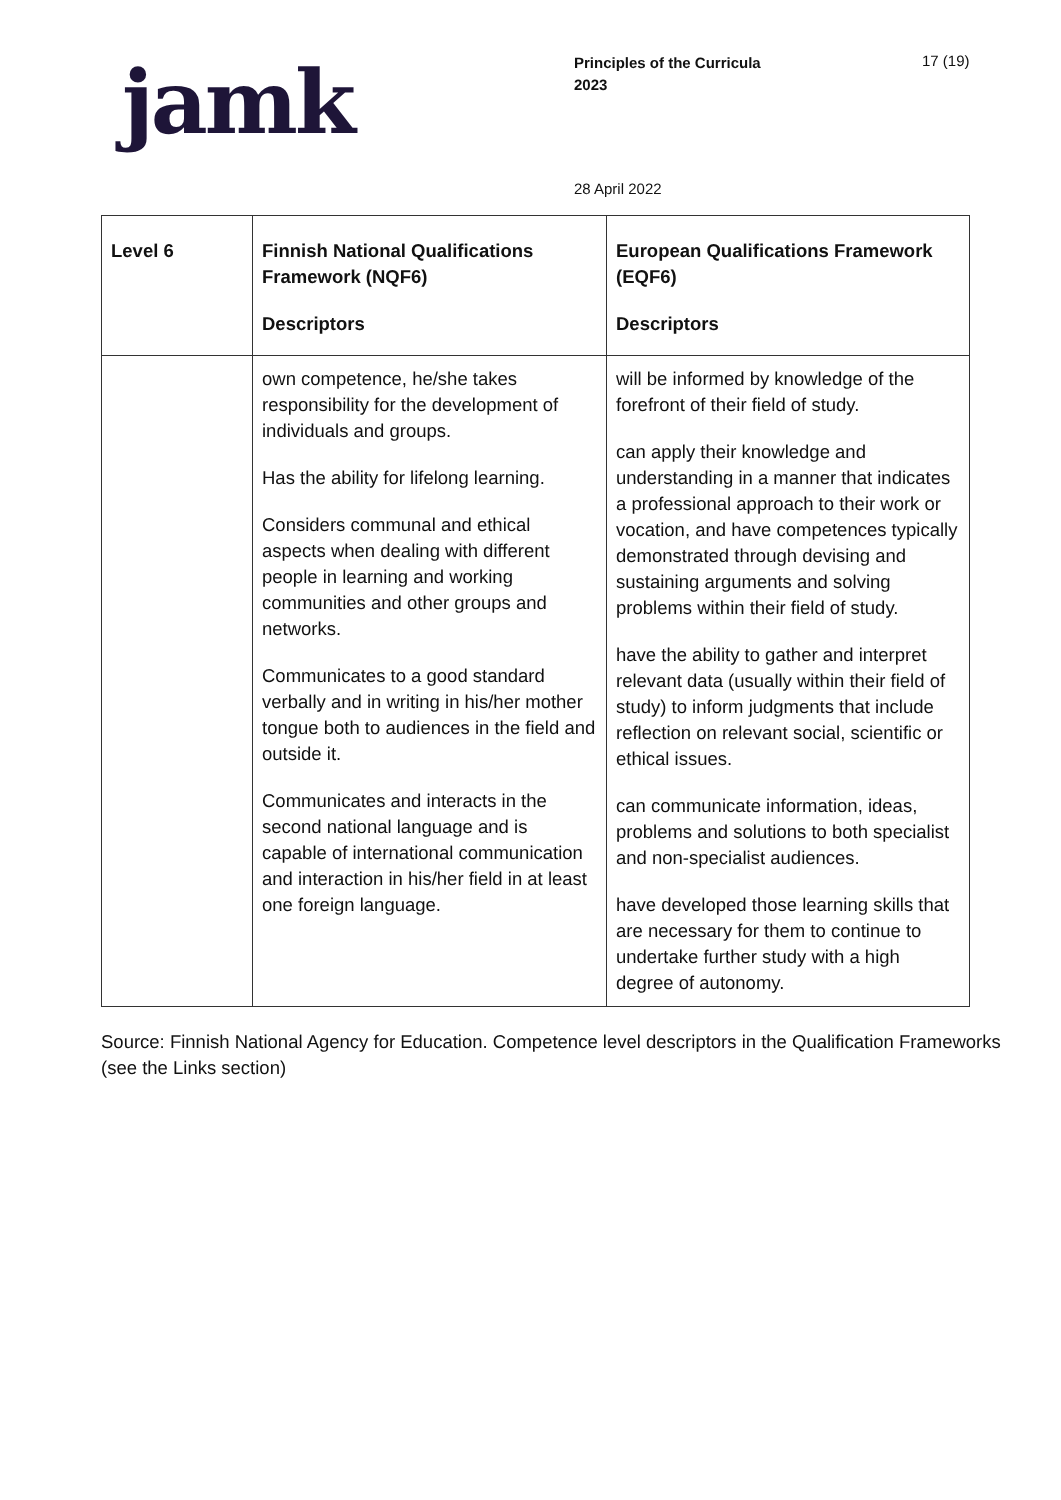jamk
Principles of the Curricula
2023
17 (19)
28 April 2022
| Level 6 | Finnish National Qualifications Framework (NQF6) Descriptors | European Qualifications Framework (EQF6) Descriptors |
| --- | --- | --- |
| | own competence, he/she takes responsibility for the development of individuals and groups. Has the ability for lifelong learning. Considers communal and ethical aspects when dealing with different people in learning and working communities and other groups and networks. Communicates to a good standard verbally and in writing in his/her mother tongue both to audiences in the field and outside it. Communicates and interacts in the second national language and is capable of international communication and interaction in his/her field in at least one foreign language. | will be informed by knowledge of the forefront of their field of study. can apply their knowledge and understanding in a manner that indicates a professional approach to their work or vocation, and have competences typically demonstrated through devising and sustaining arguments and solving problems within their field of study. have the ability to gather and interpret relevant data (usually within their field of study) to inform judgments that include reflection on relevant social, scientific or ethical issues. can communicate information, ideas, problems and solutions to both specialist and non-specialist audiences. have developed those learning skills that are necessary for them to continue to undertake further study with a high degree of autonomy. |
Source: Finnish National Agency for Education. Competence level descriptors in the Qualification Frameworks (see the Links section)